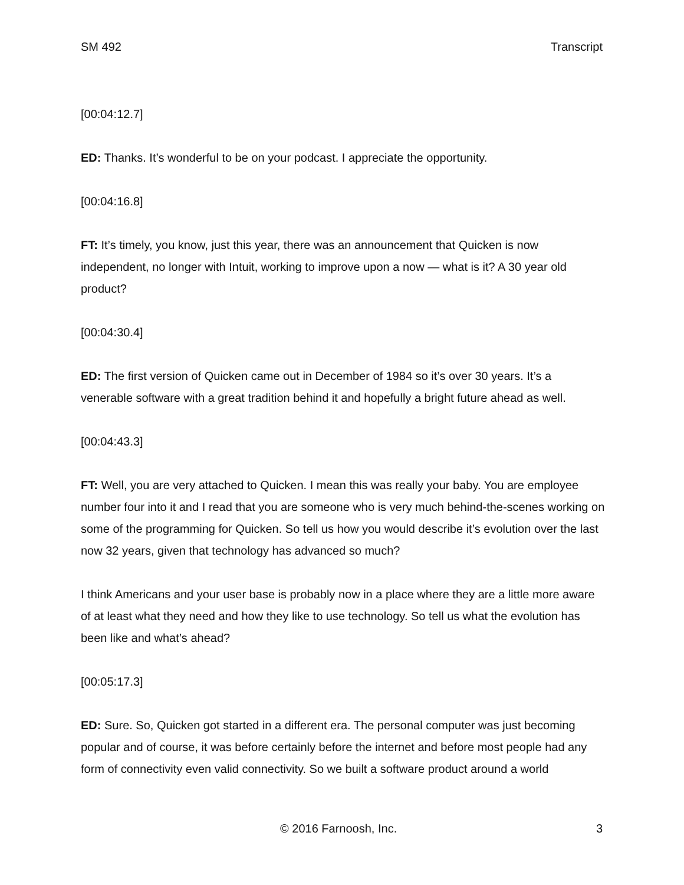SM 492 Transcript
[00:04:12.7]
ED: Thanks. It’s wonderful to be on your podcast. I appreciate the opportunity.
[00:04:16.8]
FT: It’s timely, you know, just this year, there was an announcement that Quicken is now independent, no longer with Intuit, working to improve upon a now — what is it? A 30 year old product?
[00:04:30.4]
ED: The first version of Quicken came out in December of 1984 so it’s over 30 years. It’s a venerable software with a great tradition behind it and hopefully a bright future ahead as well.
[00:04:43.3]
FT: Well, you are very attached to Quicken. I mean this was really your baby. You are employee number four into it and I read that you are someone who is very much behind-the-scenes working on some of the programming for Quicken. So tell us how you would describe it’s evolution over the last now 32 years, given that technology has advanced so much?
I think Americans and your user base is probably now in a place where they are a little more aware of at least what they need and how they like to use technology. So tell us what the evolution has been like and what’s ahead?
[00:05:17.3]
ED: Sure. So, Quicken got started in a different era. The personal computer was just becoming popular and of course, it was before certainly before the internet and before most people had any form of connectivity even valid connectivity. So we built a software product around a world
© 2016 Farnoosh, Inc. 3